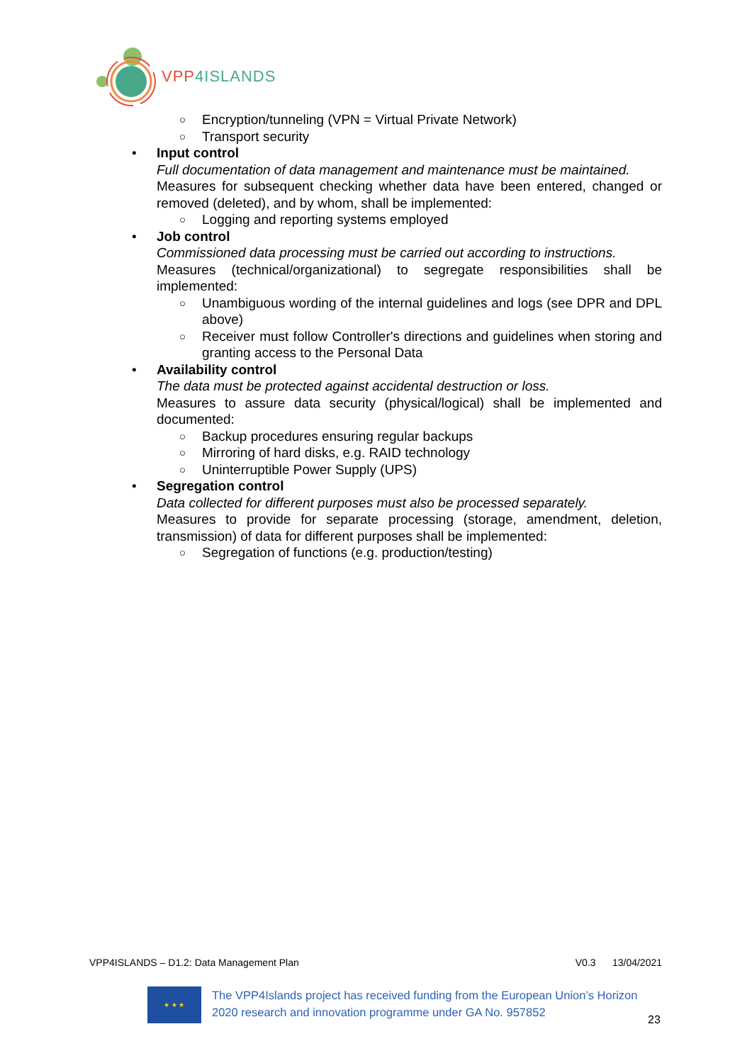VPP4ISLANDS
○ Encryption/tunneling (VPN = Virtual Private Network)
○ Transport security
• Input control
Full documentation of data management and maintenance must be maintained.
Measures for subsequent checking whether data have been entered, changed or removed (deleted), and by whom, shall be implemented:
○ Logging and reporting systems employed
• Job control
Commissioned data processing must be carried out according to instructions.
Measures (technical/organizational) to segregate responsibilities shall be implemented:
○ Unambiguous wording of the internal guidelines and logs (see DPR and DPL above)
○ Receiver must follow Controller's directions and guidelines when storing and granting access to the Personal Data
• Availability control
The data must be protected against accidental destruction or loss.
Measures to assure data security (physical/logical) shall be implemented and documented:
○ Backup procedures ensuring regular backups
○ Mirroring of hard disks, e.g. RAID technology
○ Uninterruptible Power Supply (UPS)
• Segregation control
Data collected for different purposes must also be processed separately.
Measures to provide for separate processing (storage, amendment, deletion, transmission) of data for different purposes shall be implemented:
○ Segregation of functions (e.g. production/testing)
VPP4ISLANDS – D1.2: Data Management Plan V0.3 13/04/2021
★ ★ ★
The VPP4Islands project has received funding from the European Union’s Horizon 2020 research and innovation programme under GA No. 957852
23